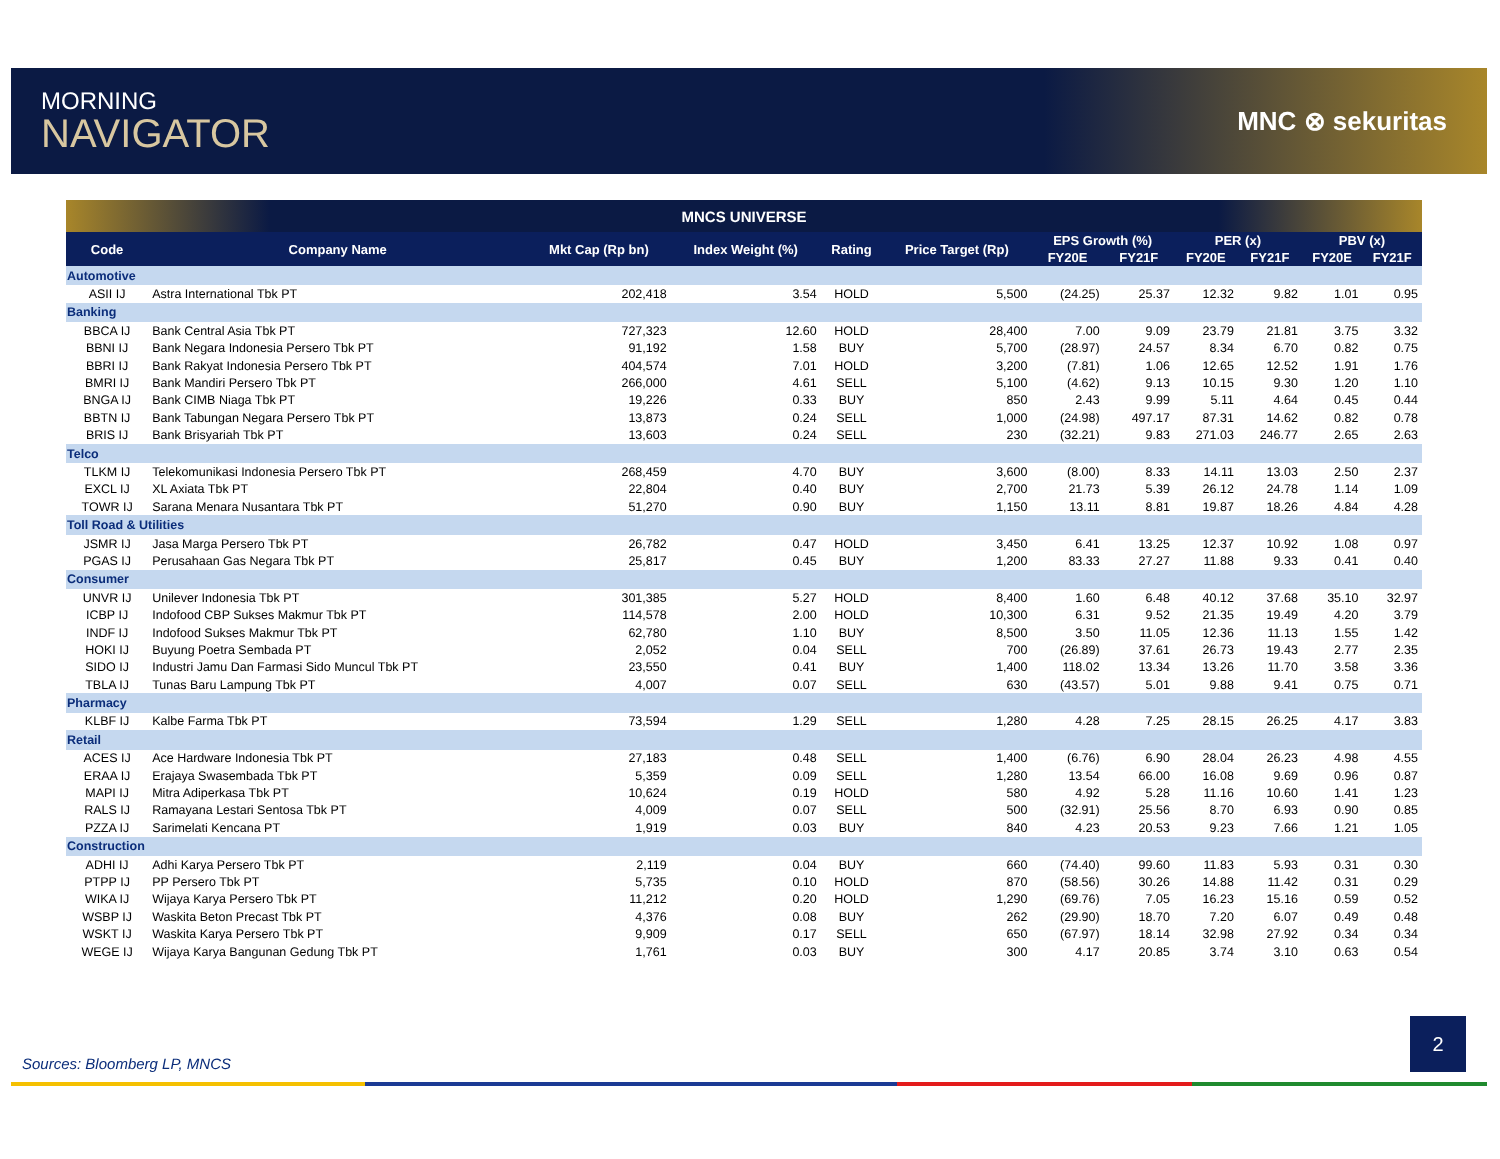MORNING
NAVIGATOR
MNC ⊗ sekuritas
| MNCS UNIVERSE | | | | | | | | | | | |
| --- | --- | --- | --- | --- | --- | --- | --- | --- | --- | --- | --- |
| Code | Company Name | Mkt Cap (Rp bn) | Index Weight (%) | Rating | Price Target (Rp) | EPS Growth (%) | | PER (x) | | PBV (x) | |
| | | | | | | FY20E | FY21F | FY20E | FY21F | FY20E | FY21F |
| Automotive | | | | | | | | | | | |
| ASII IJ | Astra International Tbk PT | 202,418 | 3.54 | HOLD | 5,500 | (24.25) | 25.37 | 12.32 | 9.82 | 1.01 | 0.95 |
| Banking | | | | | | | | | | | |
| BBCA IJ | Bank Central Asia Tbk PT | 727,323 | 12.60 | HOLD | 28,400 | 7.00 | 9.09 | 23.79 | 21.81 | 3.75 | 3.32 |
| BBNI IJ | Bank Negara Indonesia Persero Tbk PT | 91,192 | 1.58 | BUY | 5,700 | (28.97) | 24.57 | 8.34 | 6.70 | 0.82 | 0.75 |
| BBRI IJ | Bank Rakyat Indonesia Persero Tbk PT | 404,574 | 7.01 | HOLD | 3,200 | (7.81) | 1.06 | 12.65 | 12.52 | 1.91 | 1.76 |
| BMRI IJ | Bank Mandiri Persero Tbk PT | 266,000 | 4.61 | SELL | 5,100 | (4.62) | 9.13 | 10.15 | 9.30 | 1.20 | 1.10 |
| BNGA IJ | Bank CIMB Niaga Tbk PT | 19,226 | 0.33 | BUY | 850 | 2.43 | 9.99 | 5.11 | 4.64 | 0.45 | 0.44 |
| BBTN IJ | Bank Tabungan Negara Persero Tbk PT | 13,873 | 0.24 | SELL | 1,000 | (24.98) | 497.17 | 87.31 | 14.62 | 0.82 | 0.78 |
| BRIS IJ | Bank Brisyariah Tbk PT | 13,603 | 0.24 | SELL | 230 | (32.21) | 9.83 | 271.03 | 246.77 | 2.65 | 2.63 |
| Telco | | | | | | | | | | | |
| TLKM IJ | Telekomunikasi Indonesia Persero Tbk PT | 268,459 | 4.70 | BUY | 3,600 | (8.00) | 8.33 | 14.11 | 13.03 | 2.50 | 2.37 |
| EXCL IJ | XL Axiata Tbk PT | 22,804 | 0.40 | BUY | 2,700 | 21.73 | 5.39 | 26.12 | 24.78 | 1.14 | 1.09 |
| TOWR IJ | Sarana Menara Nusantara Tbk PT | 51,270 | 0.90 | BUY | 1,150 | 13.11 | 8.81 | 19.87 | 18.26 | 4.84 | 4.28 |
| Toll Road & Utilities | | | | | | | | | | | |
| JSMR IJ | Jasa Marga Persero Tbk PT | 26,782 | 0.47 | HOLD | 3,450 | 6.41 | 13.25 | 12.37 | 10.92 | 1.08 | 0.97 |
| PGAS IJ | Perusahaan Gas Negara Tbk PT | 25,817 | 0.45 | BUY | 1,200 | 83.33 | 27.27 | 11.88 | 9.33 | 0.41 | 0.40 |
| Consumer | | | | | | | | | | | |
| UNVR IJ | Unilever Indonesia Tbk PT | 301,385 | 5.27 | HOLD | 8,400 | 1.60 | 6.48 | 40.12 | 37.68 | 35.10 | 32.97 |
| ICBP IJ | Indofood CBP Sukses Makmur Tbk PT | 114,578 | 2.00 | HOLD | 10,300 | 6.31 | 9.52 | 21.35 | 19.49 | 4.20 | 3.79 |
| INDF IJ | Indofood Sukses Makmur Tbk PT | 62,780 | 1.10 | BUY | 8,500 | 3.50 | 11.05 | 12.36 | 11.13 | 1.55 | 1.42 |
| HOKI IJ | Buyung Poetra Sembada PT | 2,052 | 0.04 | SELL | 700 | (26.89) | 37.61 | 26.73 | 19.43 | 2.77 | 2.35 |
| SIDO IJ | Industri Jamu Dan Farmasi Sido Muncul Tbk PT | 23,550 | 0.41 | BUY | 1,400 | 118.02 | 13.34 | 13.26 | 11.70 | 3.58 | 3.36 |
| TBLA IJ | Tunas Baru Lampung Tbk PT | 4,007 | 0.07 | SELL | 630 | (43.57) | 5.01 | 9.88 | 9.41 | 0.75 | 0.71 |
| Pharmacy | | | | | | | | | | | |
| KLBF IJ | Kalbe Farma Tbk PT | 73,594 | 1.29 | SELL | 1,280 | 4.28 | 7.25 | 28.15 | 26.25 | 4.17 | 3.83 |
| Retail | | | | | | | | | | | |
| ACES IJ | Ace Hardware Indonesia Tbk PT | 27,183 | 0.48 | SELL | 1,400 | (6.76) | 6.90 | 28.04 | 26.23 | 4.98 | 4.55 |
| ERAA IJ | Erajaya Swasembada Tbk PT | 5,359 | 0.09 | SELL | 1,280 | 13.54 | 66.00 | 16.08 | 9.69 | 0.96 | 0.87 |
| MAPI IJ | Mitra Adiperkasa Tbk PT | 10,624 | 0.19 | HOLD | 580 | 4.92 | 5.28 | 11.16 | 10.60 | 1.41 | 1.23 |
| RALS IJ | Ramayana Lestari Sentosa Tbk PT | 4,009 | 0.07 | SELL | 500 | (32.91) | 25.56 | 8.70 | 6.93 | 0.90 | 0.85 |
| PZZA IJ | Sarimelati Kencana PT | 1,919 | 0.03 | BUY | 840 | 4.23 | 20.53 | 9.23 | 7.66 | 1.21 | 1.05 |
| Construction | | | | | | | | | | | |
| ADHI IJ | Adhi Karya Persero Tbk PT | 2,119 | 0.04 | BUY | 660 | (74.40) | 99.60 | 11.83 | 5.93 | 0.31 | 0.30 |
| PTPP IJ | PP Persero Tbk PT | 5,735 | 0.10 | HOLD | 870 | (58.56) | 30.26 | 14.88 | 11.42 | 0.31 | 0.29 |
| WIKA IJ | Wijaya Karya Persero Tbk PT | 11,212 | 0.20 | HOLD | 1,290 | (69.76) | 7.05 | 16.23 | 15.16 | 0.59 | 0.52 |
| WSBP IJ | Waskita Beton Precast Tbk PT | 4,376 | 0.08 | BUY | 262 | (29.90) | 18.70 | 7.20 | 6.07 | 0.49 | 0.48 |
| WSKT IJ | Waskita Karya Persero Tbk PT | 9,909 | 0.17 | SELL | 650 | (67.97) | 18.14 | 32.98 | 27.92 | 0.34 | 0.34 |
| WEGE IJ | Wijaya Karya Bangunan Gedung Tbk PT | 1,761 | 0.03 | BUY | 300 | 4.17 | 20.85 | 3.74 | 3.10 | 0.63 | 0.54 |
Sources: Bloomberg LP, MNCS
2